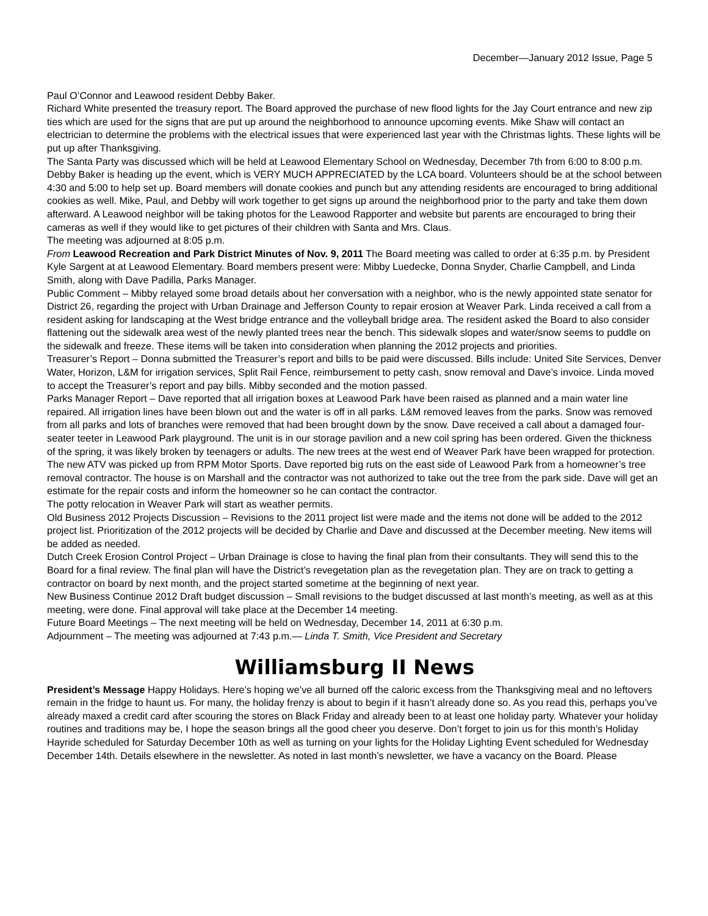December—January 2012 Issue, Page 5
Paul O’Connor and Leawood resident Debby Baker.
Richard White presented the treasury report. The Board approved the purchase of new flood lights for the Jay Court entrance and new zip ties which are used for the signs that are put up around the neighborhood to announce upcoming events. Mike Shaw will contact an electrician to determine the problems with the electrical issues that were experienced last year with the Christmas lights. These lights will be put up after Thanksgiving.
The Santa Party was discussed which will be held at Leawood Elementary School on Wednesday, December 7th from 6:00 to 8:00 p.m. Debby Baker is heading up the event, which is VERY MUCH APPRECIATED by the LCA board. Volunteers should be at the school between 4:30 and 5:00 to help set up. Board members will donate cookies and punch but any attending residents are encouraged to bring additional cookies as well. Mike, Paul, and Debby will work together to get signs up around the neighborhood prior to the party and take them down afterward. A Leawood neighbor will be taking photos for the Leawood Rapporter and website but parents are encouraged to bring their cameras as well if they would like to get pictures of their children with Santa and Mrs. Claus.
The meeting was adjourned at 8:05 p.m.
From Leawood Recreation and Park District Minutes of Nov. 9, 2011 The Board meeting was called to order at 6:35 p.m. by President Kyle Sargent at at Leawood Elementary. Board members present were: Mibby Luedecke, Donna Snyder, Charlie Campbell, and Linda Smith, along with Dave Padilla, Parks Manager.
Public Comment – Mibby relayed some broad details about her conversation with a neighbor, who is the newly appointed state senator for District 26, regarding the project with Urban Drainage and Jefferson County to repair erosion at Weaver Park. Linda received a call from a resident asking for landscaping at the West bridge entrance and the volleyball bridge area. The resident asked the Board to also consider flattening out the sidewalk area west of the newly planted trees near the bench. This sidewalk slopes and water/snow seems to puddle on the sidewalk and freeze. These items will be taken into consideration when planning the 2012 projects and priorities.
Treasurer’s Report – Donna submitted the Treasurer’s report and bills to be paid were discussed. Bills include: United Site Services, Denver Water, Horizon, L&M for irrigation services, Split Rail Fence, reimbursement to petty cash, snow removal and Dave’s invoice. Linda moved to accept the Treasurer’s report and pay bills. Mibby seconded and the motion passed.
Parks Manager Report – Dave reported that all irrigation boxes at Leawood Park have been raised as planned and a main water line repaired. All irrigation lines have been blown out and the water is off in all parks. L&M removed leaves from the parks. Snow was removed from all parks and lots of branches were removed that had been brought down by the snow. Dave received a call about a damaged four-seater teeter in Leawood Park playground. The unit is in our storage pavilion and a new coil spring has been ordered. Given the thickness of the spring, it was likely broken by teenagers or adults. The new trees at the west end of Weaver Park have been wrapped for protection. The new ATV was picked up from RPM Motor Sports. Dave reported big ruts on the east side of Leawood Park from a homeowner’s tree removal contractor. The house is on Marshall and the contractor was not authorized to take out the tree from the park side. Dave will get an estimate for the repair costs and inform the homeowner so he can contact the contractor.
The potty relocation in Weaver Park will start as weather permits.
Old Business 2012 Projects Discussion – Revisions to the 2011 project list were made and the items not done will be added to the 2012 project list. Prioritization of the 2012 projects will be decided by Charlie and Dave and discussed at the December meeting. New items will be added as needed.
Dutch Creek Erosion Control Project – Urban Drainage is close to having the final plan from their consultants. They will send this to the Board for a final review. The final plan will have the District’s revegetation plan as the revegetation plan. They are on track to getting a contractor on board by next month, and the project started sometime at the beginning of next year.
New Business Continue 2012 Draft budget discussion – Small revisions to the budget discussed at last month’s meeting, as well as at this meeting, were done. Final approval will take place at the December 14 meeting.
Future Board Meetings – The next meeting will be held on Wednesday, December 14, 2011 at 6:30 p.m.
Adjournment – The meeting was adjourned at 7:43 p.m.— Linda T. Smith, Vice President and Secretary
Williamsburg II News
President’s Message Happy Holidays. Here’s hoping we’ve all burned off the caloric excess from the Thanksgiving meal and no leftovers remain in the fridge to haunt us. For many, the holiday frenzy is about to begin if it hasn’t already done so. As you read this, perhaps you’ve already maxed a credit card after scouring the stores on Black Friday and already been to at least one holiday party. Whatever your holiday routines and traditions may be, I hope the season brings all the good cheer you deserve. Don’t forget to join us for this month’s Holiday Hayride scheduled for Saturday December 10th as well as turning on your lights for the Holiday Lighting Event scheduled for Wednesday December 14th. Details elsewhere in the newsletter. As noted in last month’s newsletter, we have a vacancy on the Board. Please